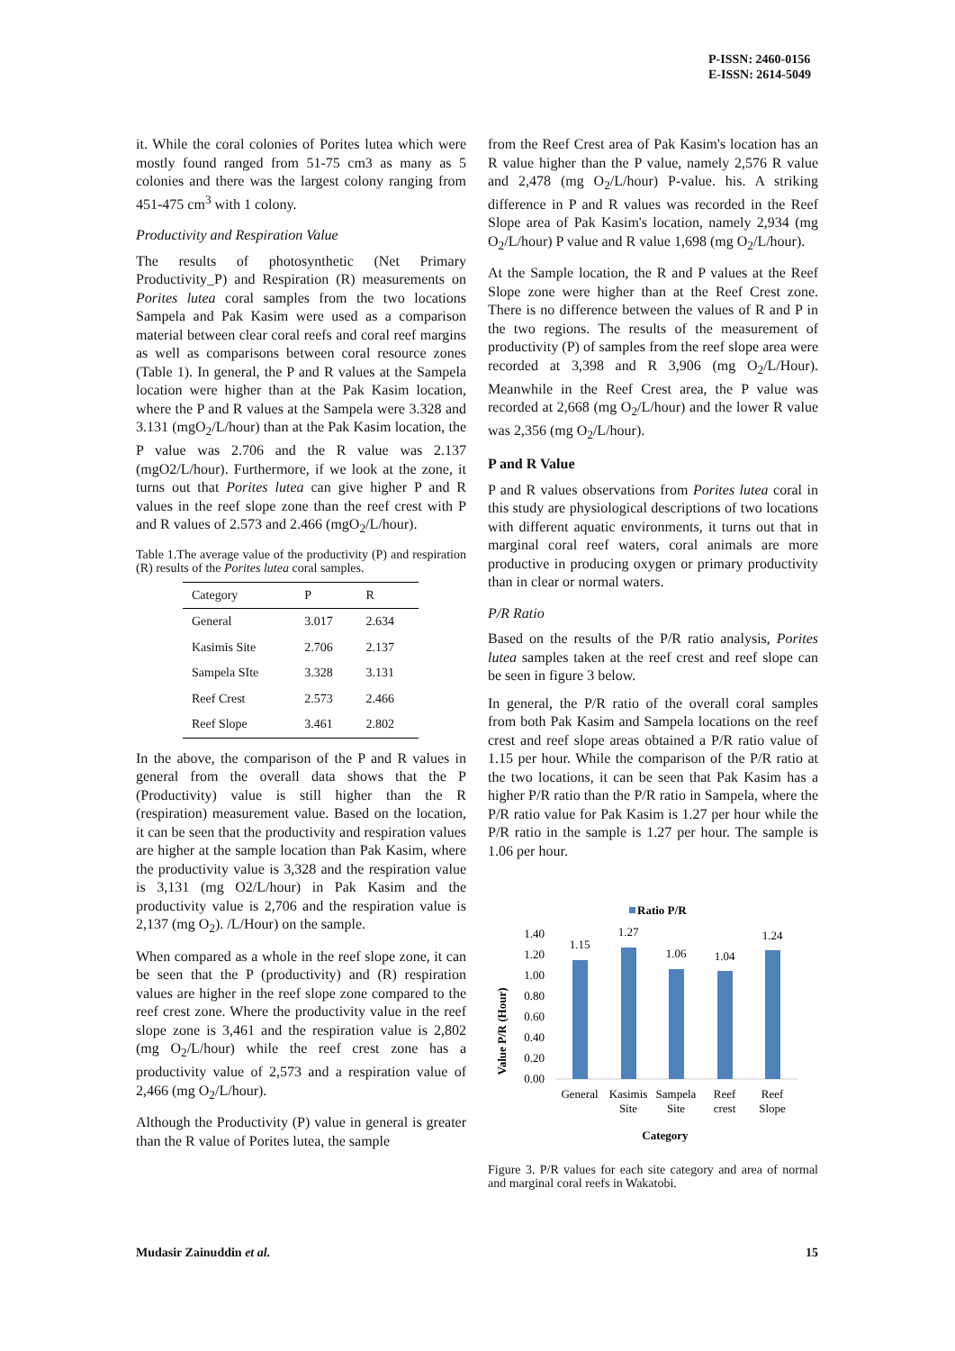P-ISSN: 2460-0156
E-ISSN: 2614-5049
it. While the coral colonies of Porites lutea which were mostly found ranged from 51-75 cm3 as many as 5 colonies and there was the largest colony ranging from 451-475 cm<sup>3</sup> with 1 colony.
Productivity and Respiration Value
The results of photosynthetic (Net Primary Productivity_P) and Respiration (R) measurements on Porites lutea coral samples from the two locations Sampela and Pak Kasim were used as a comparison material between clear coral reefs and coral reef margins as well as comparisons between coral resource zones (Table 1). In general, the P and R values at the Sampela location were higher than at the Pak Kasim location, where the P and R values at the Sampela were 3.328 and 3.131 (mgO<sub>2</sub>/L/hour) than at the Pak Kasim location, the P value was 2.706 and the R value was 2.137 (mgO2/L/hour). Furthermore, if we look at the zone, it turns out that Porites lutea can give higher P and R values in the reef slope zone than the reef crest with P and R values of 2.573 and 2.466 (mgO<sub>2</sub>/L/hour).
Table 1.The average value of the productivity (P) and respiration (R) results of the Porites lutea coral samples.
| Category | P | R |
| --- | --- | --- |
| General | 3.017 | 2.634 |
| Kasimis Site | 2.706 | 2.137 |
| Sampela SIte | 3.328 | 3.131 |
| Reef Crest | 2.573 | 2.466 |
| Reef Slope | 3.461 | 2.802 |
In the above, the comparison of the P and R values in general from the overall data shows that the P (Productivity) value is still higher than the R (respiration) measurement value. Based on the location, it can be seen that the productivity and respiration values are higher at the sample location than Pak Kasim, where the productivity value is 3,328 and the respiration value is 3,131 (mg O2/L/hour) in Pak Kasim and the productivity value is 2,706 and the respiration value is 2,137 (mg O<sub>2</sub>). /L/Hour) on the sample.
When compared as a whole in the reef slope zone, it can be seen that the P (productivity) and (R) respiration values are higher in the reef slope zone compared to the reef crest zone. Where the productivity value in the reef slope zone is 3,461 and the respiration value is 2,802 (mg O<sub>2</sub>/L/hour) while the reef crest zone has a productivity value of 2,573 and a respiration value of 2,466 (mg O<sub>2</sub>/L/hour).
Although the Productivity (P) value in general is greater than the R value of Porites lutea, the sample
from the Reef Crest area of Pak Kasim's location has an R value higher than the P value, namely 2,576 R value and 2,478 (mg O<sub>2</sub>/L/hour) P-value. his. A striking difference in P and R values was recorded in the Reef Slope area of Pak Kasim's location, namely 2,934 (mg O<sub>2</sub>/L/hour) P value and R value 1,698 (mg O<sub>2</sub>/L/hour).
At the Sample location, the R and P values at the Reef Slope zone were higher than at the Reef Crest zone. There is no difference between the values of R and P in the two regions. The results of the measurement of productivity (P) of samples from the reef slope area were recorded at 3,398 and R 3,906 (mg O<sub>2</sub>/L/Hour). Meanwhile in the Reef Crest area, the P value was recorded at 2,668 (mg O<sub>2</sub>/L/hour) and the lower R value was 2,356 (mg O<sub>2</sub>/L/hour).
P and R Value
P and R values observations from Porites lutea coral in this study are physiological descriptions of two locations with different aquatic environments, it turns out that in marginal coral reef waters, coral animals are more productive in producing oxygen or primary productivity than in clear or normal waters.
P/R Ratio
Based on the results of the P/R ratio analysis, Porites lutea samples taken at the reef crest and reef slope can be seen in figure 3 below.
In general, the P/R ratio of the overall coral samples from both Pak Kasim and Sampela locations on the reef crest and reef slope areas obtained a P/R ratio value of 1.15 per hour. While the comparison of the P/R ratio at the two locations, it can be seen that Pak Kasim has a higher P/R ratio than the P/R ratio in Sampela, where the P/R ratio value for Pak Kasim is 1.27 per hour while the P/R ratio in the sample is 1.27 per hour. The sample is 1.06 per hour.
Ratio P/R
Value P/R (Hour)
1.40
1.20
1.00
0.80
0.60
0.40
0.20
0.00
1.15
1.27
1.06
1.04
1.24
General
Kasimis
Site
Sampela
Site
Reef
crest
Reef
Slope
Category
Figure 3. P/R values for each site category and area of normal and marginal coral reefs in Wakatobi.
Mudasir Zainuddin et al. 15